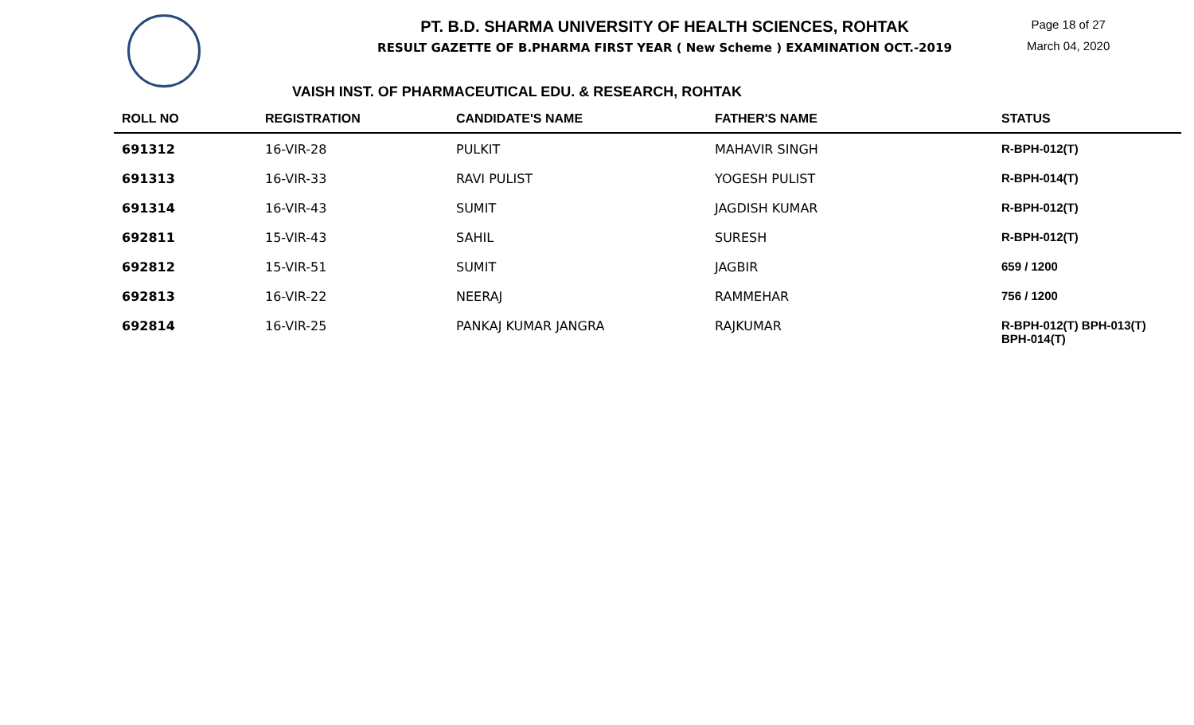PT. B.D. SHARMA UNIVERSITY OF HEALTH SCIENCES, ROHTAK
RESULT GAZETTE OF B.PHARMA FIRST YEAR ( New Scheme ) EXAMINATION OCT.-2019
Page 18 of 27
March 04, 2020
VAISH INST. OF PHARMACEUTICAL EDU. & RESEARCH, ROHTAK
| ROLL NO | REGISTRATION | CANDIDATE'S NAME | FATHER'S NAME | STATUS |
| --- | --- | --- | --- | --- |
| 691312 | 16-VIR-28 | PULKIT | MAHAVIR SINGH | R-BPH-012(T) |
| 691313 | 16-VIR-33 | RAVI PULIST | YOGESH PULIST | R-BPH-014(T) |
| 691314 | 16-VIR-43 | SUMIT | JAGDISH KUMAR | R-BPH-012(T) |
| 692811 | 15-VIR-43 | SAHIL | SURESH | R-BPH-012(T) |
| 692812 | 15-VIR-51 | SUMIT | JAGBIR | 659 / 1200 |
| 692813 | 16-VIR-22 | NEERAJ | RAMMEHAR | 756 / 1200 |
| 692814 | 16-VIR-25 | PANKAJ KUMAR JANGRA | RAJKUMAR | R-BPH-012(T) BPH-013(T) BPH-014(T) |